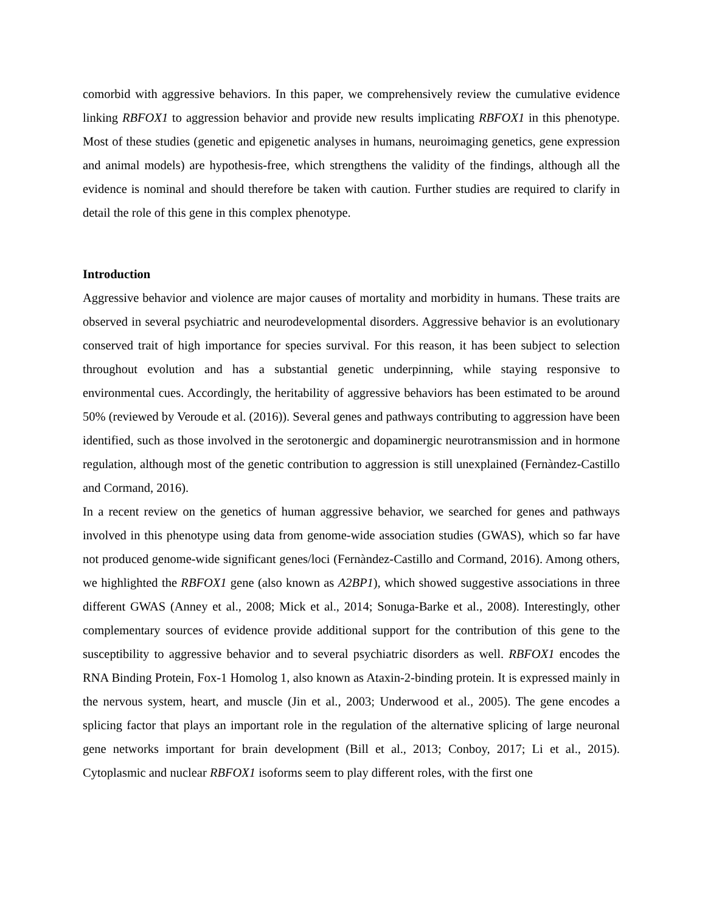comorbid with aggressive behaviors. In this paper, we comprehensively review the cumulative evidence linking RBFOX1 to aggression behavior and provide new results implicating RBFOX1 in this phenotype. Most of these studies (genetic and epigenetic analyses in humans, neuroimaging genetics, gene expression and animal models) are hypothesis-free, which strengthens the validity of the findings, although all the evidence is nominal and should therefore be taken with caution. Further studies are required to clarify in detail the role of this gene in this complex phenotype.
Introduction
Aggressive behavior and violence are major causes of mortality and morbidity in humans. These traits are observed in several psychiatric and neurodevelopmental disorders. Aggressive behavior is an evolutionary conserved trait of high importance for species survival. For this reason, it has been subject to selection throughout evolution and has a substantial genetic underpinning, while staying responsive to environmental cues. Accordingly, the heritability of aggressive behaviors has been estimated to be around 50% (reviewed by Veroude et al. (2016)). Several genes and pathways contributing to aggression have been identified, such as those involved in the serotonergic and dopaminergic neurotransmission and in hormone regulation, although most of the genetic contribution to aggression is still unexplained (Fernàndez-Castillo and Cormand, 2016).
In a recent review on the genetics of human aggressive behavior, we searched for genes and pathways involved in this phenotype using data from genome-wide association studies (GWAS), which so far have not produced genome-wide significant genes/loci (Fernàndez-Castillo and Cormand, 2016). Among others, we highlighted the RBFOX1 gene (also known as A2BP1), which showed suggestive associations in three different GWAS (Anney et al., 2008; Mick et al., 2014; Sonuga-Barke et al., 2008). Interestingly, other complementary sources of evidence provide additional support for the contribution of this gene to the susceptibility to aggressive behavior and to several psychiatric disorders as well. RBFOX1 encodes the RNA Binding Protein, Fox-1 Homolog 1, also known as Ataxin-2-binding protein. It is expressed mainly in the nervous system, heart, and muscle (Jin et al., 2003; Underwood et al., 2005). The gene encodes a splicing factor that plays an important role in the regulation of the alternative splicing of large neuronal gene networks important for brain development (Bill et al., 2013; Conboy, 2017; Li et al., 2015). Cytoplasmic and nuclear RBFOX1 isoforms seem to play different roles, with the first one